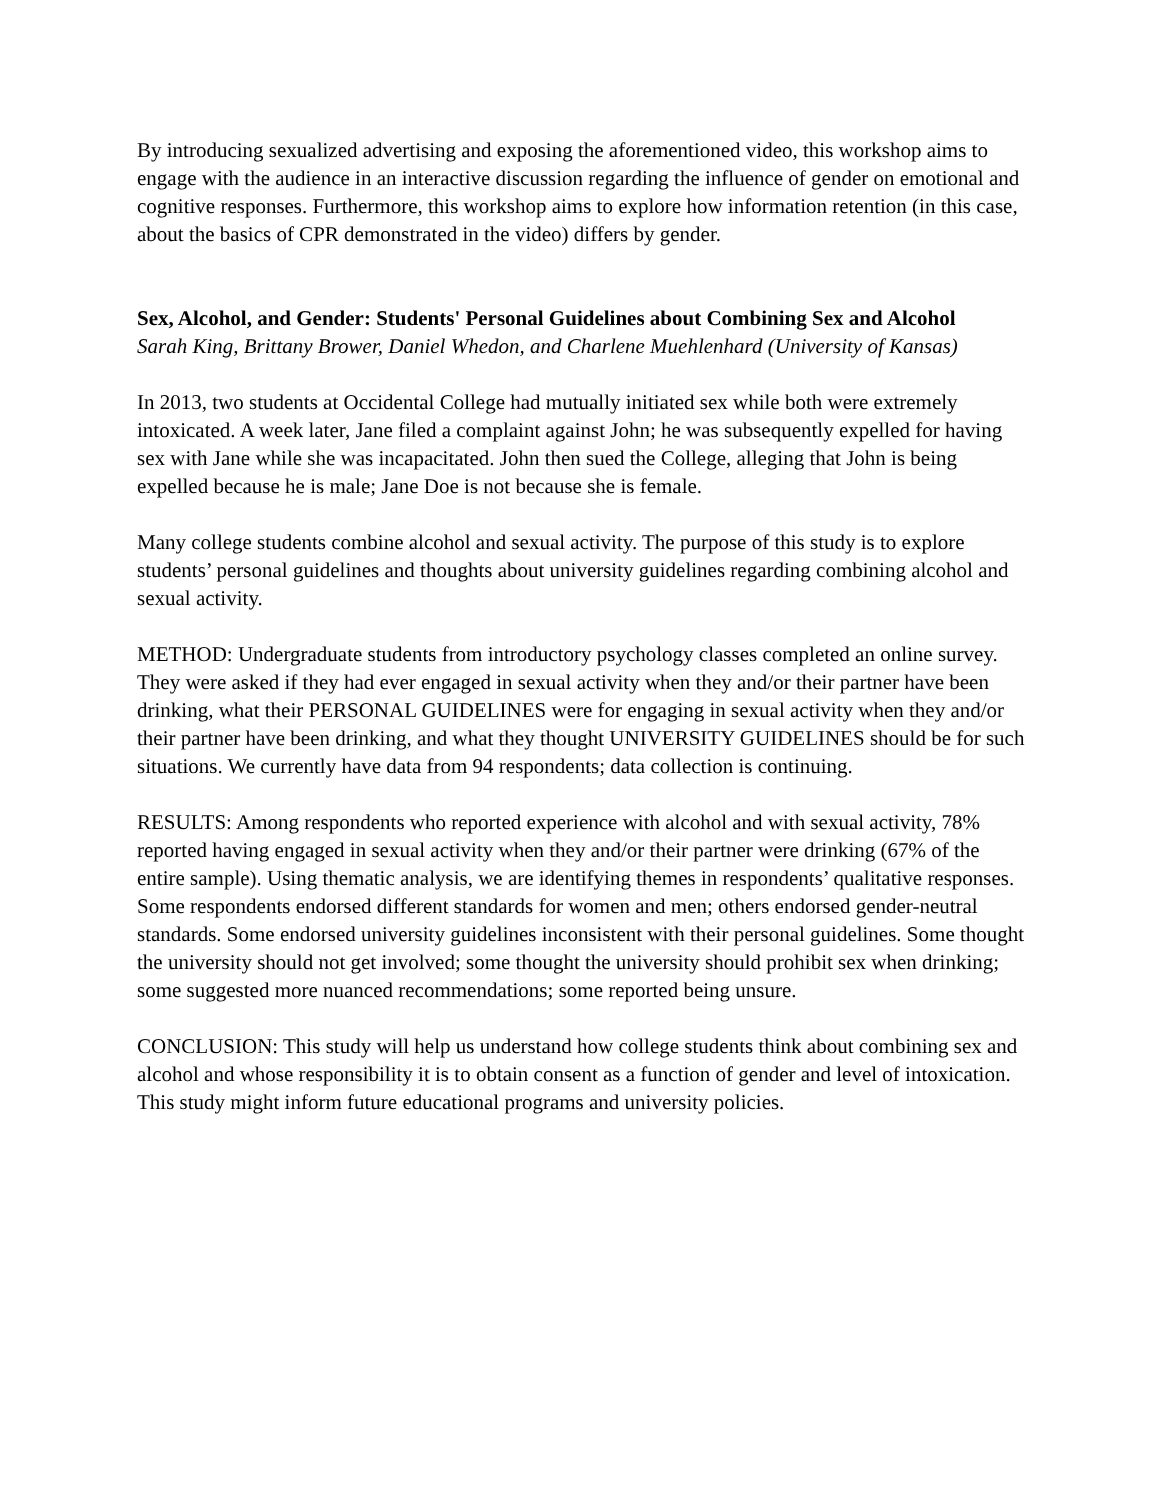By introducing sexualized advertising and exposing the aforementioned video, this workshop aims to engage with the audience in an interactive discussion regarding the influence of gender on emotional and cognitive responses. Furthermore, this workshop aims to explore how information retention (in this case, about the basics of CPR demonstrated in the video) differs by gender.
Sex, Alcohol, and Gender: Students' Personal Guidelines about Combining Sex and Alcohol
Sarah King, Brittany Brower, Daniel Whedon, and Charlene Muehlenhard (University of Kansas)
In 2013, two students at Occidental College had mutually initiated sex while both were extremely intoxicated. A week later, Jane filed a complaint against John; he was subsequently expelled for having sex with Jane while she was incapacitated. John then sued the College, alleging that John is being expelled because he is male; Jane Doe is not because she is female.
Many college students combine alcohol and sexual activity. The purpose of this study is to explore students’ personal guidelines and thoughts about university guidelines regarding combining alcohol and sexual activity.
METHOD: Undergraduate students from introductory psychology classes completed an online survey. They were asked if they had ever engaged in sexual activity when they and/or their partner have been drinking, what their PERSONAL GUIDELINES were for engaging in sexual activity when they and/or their partner have been drinking, and what they thought UNIVERSITY GUIDELINES should be for such situations. We currently have data from 94 respondents; data collection is continuing.
RESULTS: Among respondents who reported experience with alcohol and with sexual activity, 78% reported having engaged in sexual activity when they and/or their partner were drinking (67% of the entire sample). Using thematic analysis, we are identifying themes in respondents’ qualitative responses. Some respondents endorsed different standards for women and men; others endorsed gender-neutral standards. Some endorsed university guidelines inconsistent with their personal guidelines. Some thought the university should not get involved; some thought the university should prohibit sex when drinking; some suggested more nuanced recommendations; some reported being unsure.
CONCLUSION: This study will help us understand how college students think about combining sex and alcohol and whose responsibility it is to obtain consent as a function of gender and level of intoxication. This study might inform future educational programs and university policies.